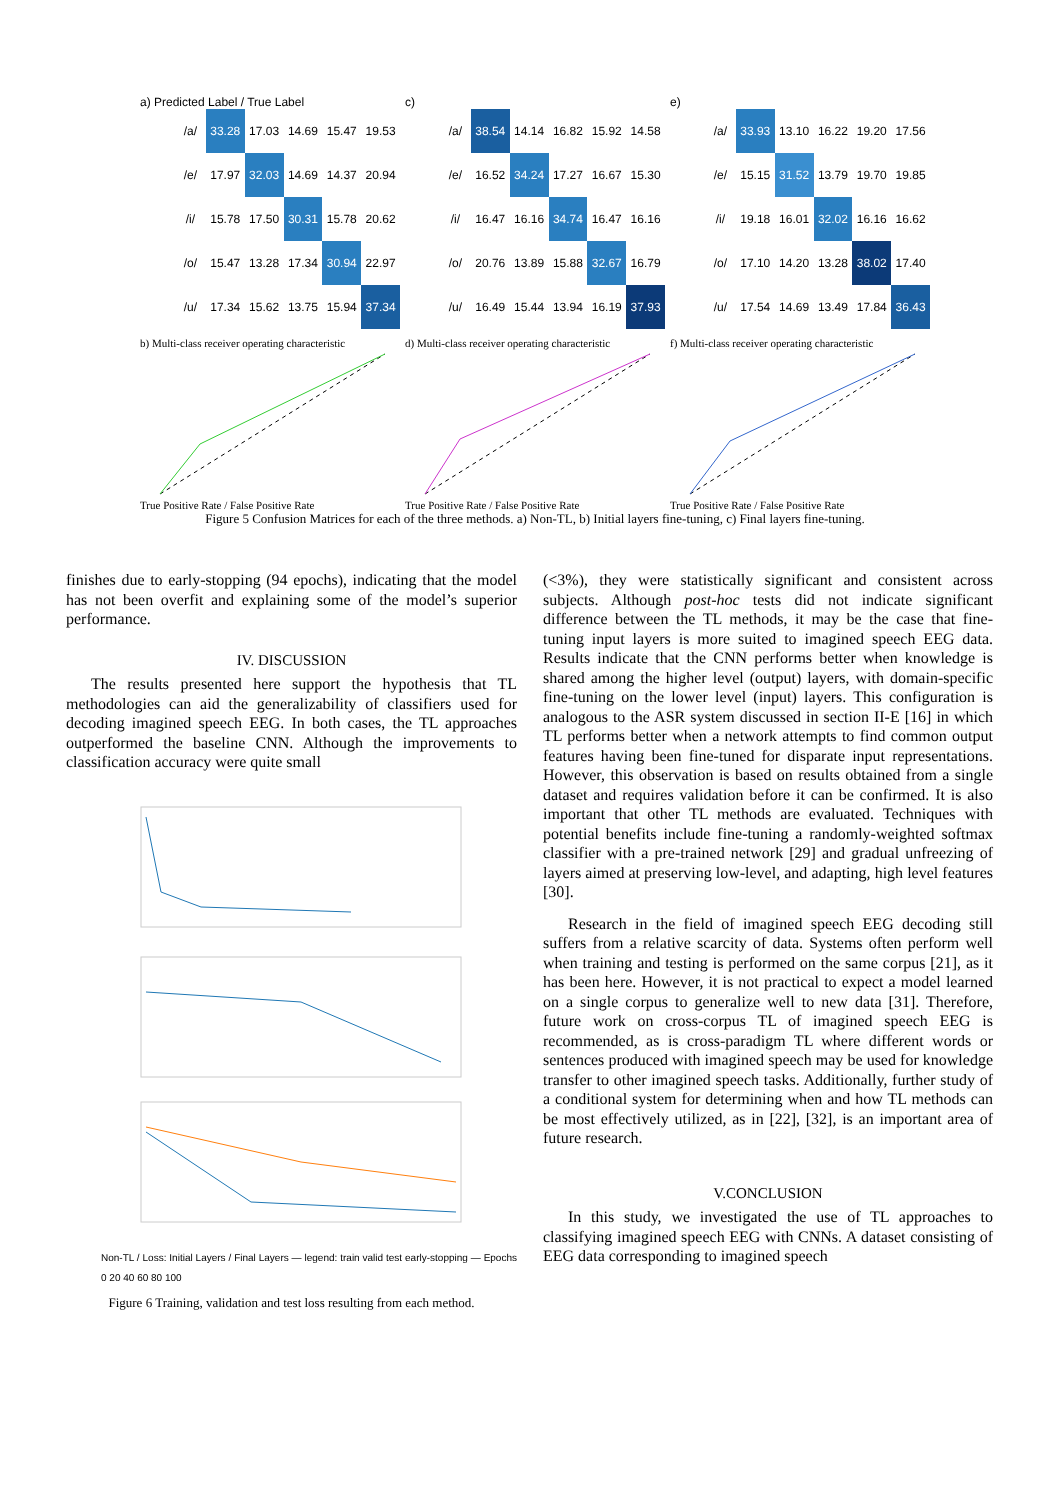a) Predicted Label / True Label
| /a/ | 33.28 | 17.03 | 14.69 | 15.47 | 19.53 |
| /e/ | 17.97 | 32.03 | 14.69 | 14.37 | 20.94 |
| /i/ | 15.78 | 17.50 | 30.31 | 15.78 | 20.62 |
| /o/ | 15.47 | 13.28 | 17.34 | 30.94 | 22.97 |
| /u/ | 17.34 | 15.62 | 13.75 | 15.94 | 37.34 |
c)
| /a/ | 38.54 | 14.14 | 16.82 | 15.92 | 14.58 |
| /e/ | 16.52 | 34.24 | 17.27 | 16.67 | 15.30 |
| /i/ | 16.47 | 16.16 | 34.74 | 16.47 | 16.16 |
| /o/ | 20.76 | 13.89 | 15.88 | 32.67 | 16.79 |
| /u/ | 16.49 | 15.44 | 13.94 | 16.19 | 37.93 |
e)
| /a/ | 33.93 | 13.10 | 16.22 | 19.20 | 17.56 |
| /e/ | 15.15 | 31.52 | 13.79 | 19.70 | 19.85 |
| /i/ | 19.18 | 16.01 | 32.02 | 16.16 | 16.62 |
| /o/ | 17.10 | 14.20 | 13.28 | 38.02 | 17.40 |
| /u/ | 17.54 | 14.69 | 13.49 | 17.84 | 36.43 |
b) Multi-class receiver operating characteristicTrue Positive Rate / False Positive Rate
d) Multi-class receiver operating characteristicTrue Positive Rate / False Positive Rate
f) Multi-class receiver operating characteristicTrue Positive Rate / False Positive Rate
Figure 5 Confusion Matrices for each of the three methods. a) Non-TL, b) Initial layers fine-tuning, c) Final layers fine-tuning.
finishes due to early-stopping (94 epochs), indicating that the model has not been overfit and explaining some of the model’s superior performance.
IV. DISCUSSION
The results presented here support the hypothesis that TL methodologies can aid the generalizability of classifiers used for decoding imagined speech EEG. In both cases, the TL approaches outperformed the baseline CNN. Although the improvements to classification accuracy were quite small
Non-TL / Loss: Initial Layers / Final Layers — legend: train valid test early-stopping — Epochs 0 20 40 60 80 100
Figure 6 Training, validation and test loss resulting from each method.
(<3%), they were statistically significant and consistent across subjects. Although post-hoc tests did not indicate significant difference between the TL methods, it may be the case that fine-tuning input layers is more suited to imagined speech EEG data. Results indicate that the CNN performs better when knowledge is shared among the higher level (output) layers, with domain-specific fine-tuning on the lower level (input) layers. This configuration is analogous to the ASR system discussed in section II-E [16] in which TL performs better when a network attempts to find common output features having been fine-tuned for disparate input representations. However, this observation is based on results obtained from a single dataset and requires validation before it can be confirmed. It is also important that other TL methods are evaluated. Techniques with potential benefits include fine-tuning a randomly-weighted softmax classifier with a pre-trained network [29] and gradual unfreezing of layers aimed at preserving low-level, and adapting, high level features [30].
Research in the field of imagined speech EEG decoding still suffers from a relative scarcity of data. Systems often perform well when training and testing is performed on the same corpus [21], as it has been here. However, it is not practical to expect a model learned on a single corpus to generalize well to new data [31]. Therefore, future work on cross-corpus TL of imagined speech EEG is recommended, as is cross-paradigm TL where different words or sentences produced with imagined speech may be used for knowledge transfer to other imagined speech tasks. Additionally, further study of a conditional system for determining when and how TL methods can be most effectively utilized, as in [22], [32], is an important area of future research.
V.CONCLUSION
In this study, we investigated the use of TL approaches to classifying imagined speech EEG with CNNs. A dataset consisting of EEG data corresponding to imagined speech